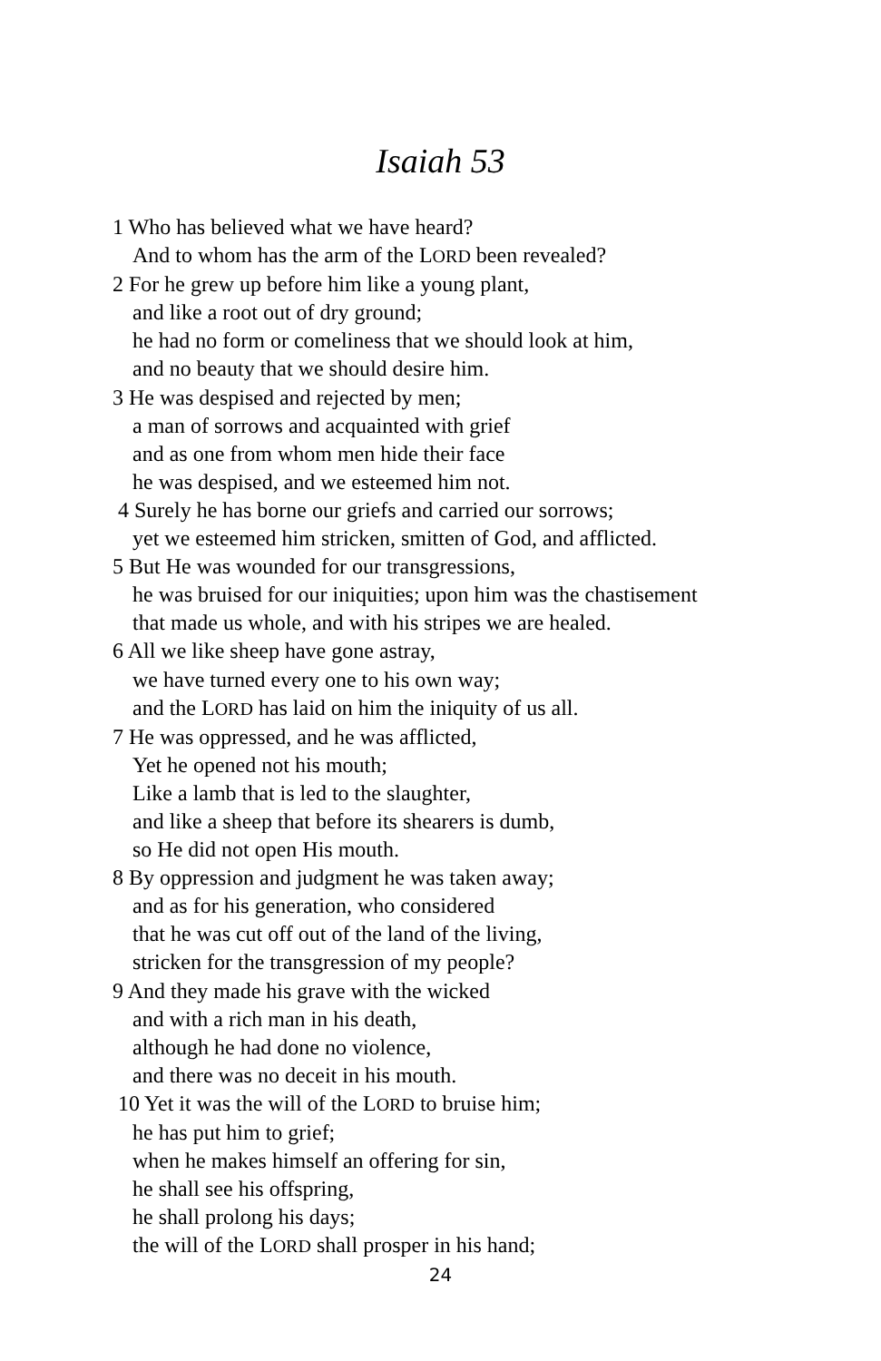Isaiah 53
1 Who has believed what we have heard?
And to whom has the arm of the LORD been revealed?
2 For he grew up before him like a young plant,
and like a root out of dry ground;
he had no form or comeliness that we should look at him,
and no beauty that we should desire him.
3 He was despised and rejected by men;
a man of sorrows and acquainted with grief
and as one from whom men hide their face
he was despised, and we esteemed him not.
4 Surely he has borne our griefs and carried our sorrows;
yet we esteemed him stricken, smitten of God, and afflicted.
5 But He was wounded for our transgressions,
he was bruised for our iniquities; upon him was the chastisement
that made us whole, and with his stripes we are healed.
6 All we like sheep have gone astray,
we have turned every one to his own way;
and the LORD has laid on him the iniquity of us all.
7 He was oppressed, and he was afflicted,
Yet he opened not his mouth;
Like a lamb that is led to the slaughter,
and like a sheep that before its shearers is dumb,
so He did not open His mouth.
8 By oppression and judgment he was taken away;
and as for his generation, who considered
that he was cut off out of the land of the living,
stricken for the transgression of my people?
9 And they made his grave with the wicked
and with a rich man in his death,
although he had done no violence,
and there was no deceit in his mouth.
10 Yet it was the will of the LORD to bruise him;
he has put him to grief;
when he makes himself an offering for sin,
he shall see his offspring,
he shall prolong his days;
the will of the LORD shall prosper in his hand;
24